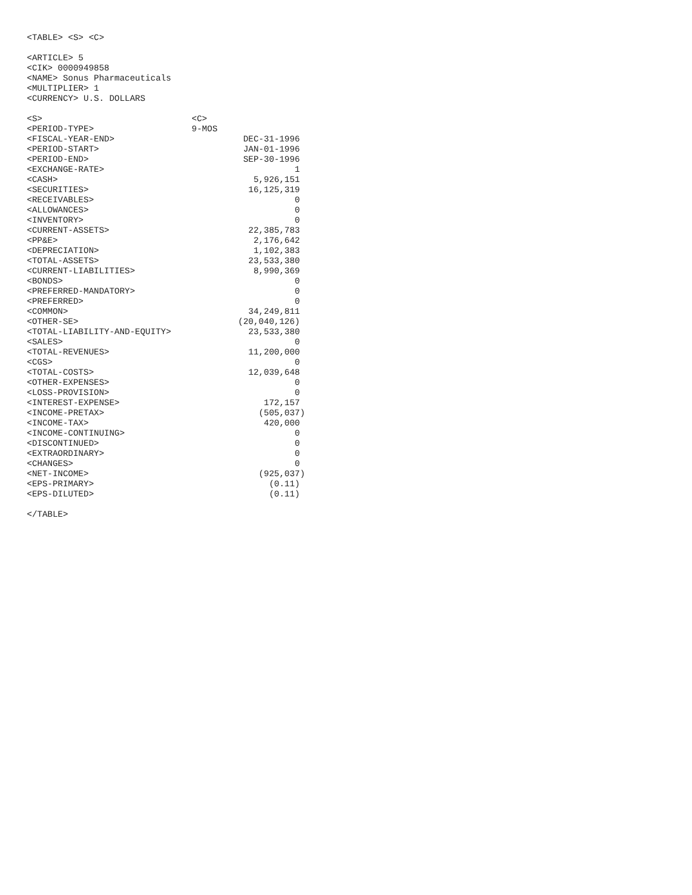<TABLE> <S> <C>

<ARTICLE> 5
<CIK> 0000949858
<NAME> Sonus Pharmaceuticals
<MULTIPLIER> 1
<CURRENCY> U.S. DOLLARS

<S>                             <C>
<PERIOD-TYPE>                   9-MOS
<FISCAL-YEAR-END>                         DEC-31-1996
<PERIOD-START>                            JAN-01-1996
<PERIOD-END>                              SEP-30-1996
<EXCHANGE-RATE>                                     1
<CASH>                                      5,926,151
<SECURITIES>                               16,125,319
<RECEIVABLES>                                       0
<ALLOWANCES>                                        0
<INVENTORY>                                         0
<CURRENT-ASSETS>                           22,385,783
<PP&E>                                      2,176,642
<DEPRECIATION>                              1,102,383
<TOTAL-ASSETS>                             23,533,380
<CURRENT-LIABILITIES>                       8,990,369
<BONDS>                                             0
<PREFERRED-MANDATORY>                               0
<PREFERRED>                                         0
<COMMON>                                   34,249,811
<OTHER-SE>                               (20,040,126)
<TOTAL-LIABILITY-AND-EQUITY>               23,533,380
<SALES>                                             0
<TOTAL-REVENUES>                           11,200,000
<CGS>                                               0
<TOTAL-COSTS>                              12,039,648
<OTHER-EXPENSES>                                    0
<LOSS-PROVISION>                                    0
<INTEREST-EXPENSE>                            172,157
<INCOME-PRETAX>                              (505,037)
<INCOME-TAX>                                  420,000
<INCOME-CONTINUING>                                 0
<DISCONTINUED>                                      0
<EXTRAORDINARY>                                     0
<CHANGES>                                           0
<NET-INCOME>                                 (925,037)
<EPS-PRIMARY>                                  (0.11)
<EPS-DILUTED>                                  (0.11)

</TABLE>